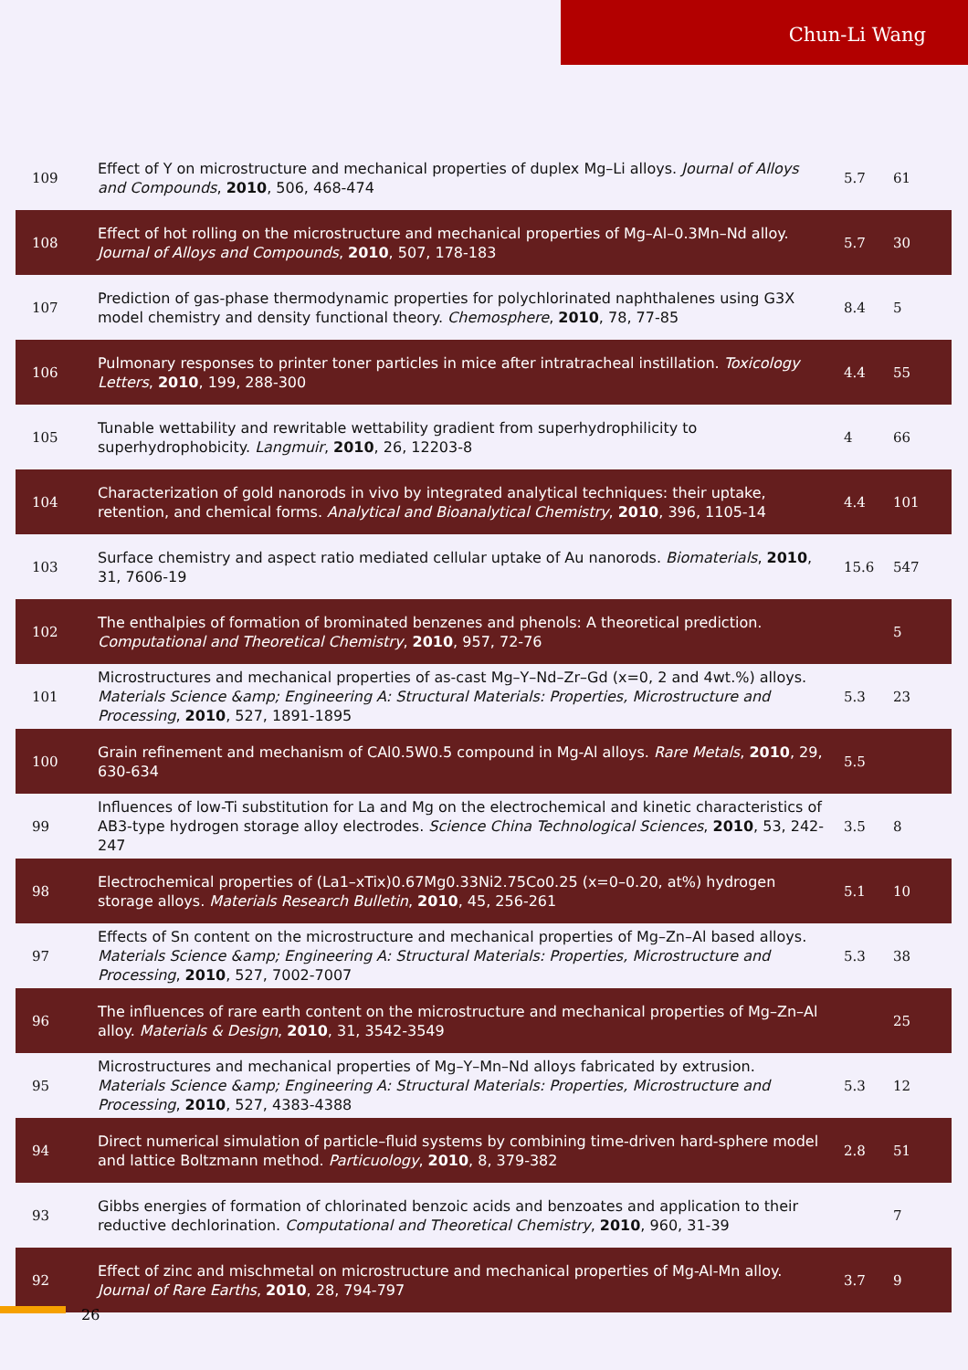Chun-Li Wang
| 109 | Effect of Y on microstructure and mechanical properties of duplex Mg–Li alloys. Journal of Alloys and Compounds , 2010 , 506, 468-474 | 5.7 | 61 |
| 108 | Effect of hot rolling on the microstructure and mechanical properties of Mg–Al–0.3Mn–Nd alloy. Journal of Alloys and Compounds , 2010 , 507, 178-183 | 5.7 | 30 |
| 107 | Prediction of gas-phase thermodynamic properties for polychlorinated naphthalenes using G3X model chemistry and density functional theory. Chemosphere , 2010 , 78, 77-85 | 8.4 | 5 |
| 106 | Pulmonary responses to printer toner particles in mice after intratracheal instillation. Toxicology Letters , 2010 , 199, 288-300 | 4.4 | 55 |
| 105 | Tunable wettability and rewritable wettability gradient from superhydrophilicity to superhydrophobicity. Langmuir , 2010 , 26, 12203-8 | 4 | 66 |
| 104 | Characterization of gold nanorods in vivo by integrated analytical techniques: their uptake, retention, and chemical forms. Analytical and Bioanalytical Chemistry , 2010 , 396, 1105-14 | 4.4 | 101 |
| 103 | Surface chemistry and aspect ratio mediated cellular uptake of Au nanorods. Biomaterials , 2010 , 31, 7606-19 | 15.6 | 547 |
| 102 | The enthalpies of formation of brominated benzenes and phenols: A theoretical prediction. Computational and Theoretical Chemistry , 2010 , 957, 72-76 | | 5 |
| 101 | Microstructures and mechanical properties of as-cast Mg–Y–Nd–Zr–Gd (x=0, 2 and 4wt.%) alloys. Materials Science &amp; Engineering A: Structural Materials: Properties, Microstructure and Processing , 2010 , 527, 1891-1895 | 5.3 | 23 |
| 100 | Grain refinement and mechanism of CAl0.5W0.5 compound in Mg-Al alloys. Rare Metals , 2010 , 29, 630-634 | 5.5 | |
| 99 | Influences of low-Ti substitution for La and Mg on the electrochemical and kinetic characteristics of AB3-type hydrogen storage alloy electrodes. Science China Technological Sciences , 2010 , 53, 242-247 | 3.5 | 8 |
| 98 | Electrochemical properties of (La1–xTix)0.67Mg0.33Ni2.75Co0.25 (x=0–0.20, at%) hydrogen storage alloys. Materials Research Bulletin , 2010 , 45, 256-261 | 5.1 | 10 |
| 97 | Effects of Sn content on the microstructure and mechanical properties of Mg–Zn–Al based alloys. Materials Science &amp; Engineering A: Structural Materials: Properties, Microstructure and Processing , 2010 , 527, 7002-7007 | 5.3 | 38 |
| 96 | The influences of rare earth content on the microstructure and mechanical properties of Mg–Zn–Al alloy. Materials & Design , 2010 , 31, 3542-3549 | | 25 |
| 95 | Microstructures and mechanical properties of Mg–Y–Mn–Nd alloys fabricated by extrusion. Materials Science &amp; Engineering A: Structural Materials: Properties, Microstructure and Processing , 2010 , 527, 4383-4388 | 5.3 | 12 |
| 94 | Direct numerical simulation of particle–fluid systems by combining time-driven hard-sphere model and lattice Boltzmann method. Particuology , 2010 , 8, 379-382 | 2.8 | 51 |
| 93 | Gibbs energies of formation of chlorinated benzoic acids and benzoates and application to their reductive dechlorination. Computational and Theoretical Chemistry , 2010 , 960, 31-39 | | 7 |
| 92 | Effect of zinc and mischmetal on microstructure and mechanical properties of Mg-Al-Mn alloy. Journal of Rare Earths , 2010 , 28, 794-797 | 3.7 | 9 |
26